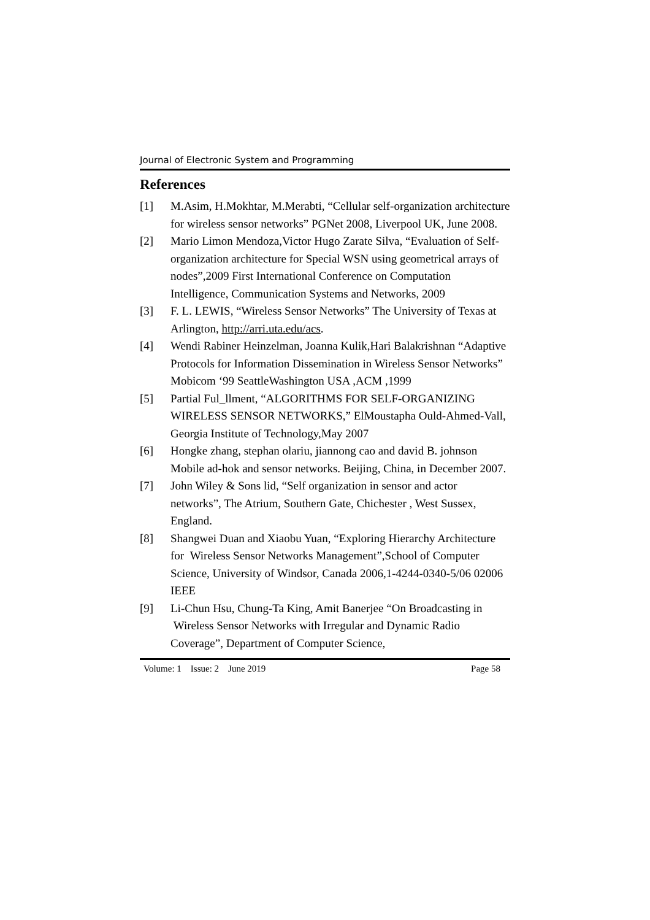Journal of Electronic System and Programming
References
[1] M.Asim, H.Mokhtar, M.Merabti, “Cellular self-organization architecture for wireless sensor networks” PGNet 2008, Liverpool UK, June 2008.
[2] Mario Limon Mendoza,Victor Hugo Zarate Silva, “Evaluation of Self-organization architecture for Special WSN using geometrical arrays of nodes”,2009 First International Conference on Computation Intelligence, Communication Systems and Networks, 2009
[3] F. L. LEWIS, “Wireless Sensor Networks” The University of Texas at Arlington, http://arri.uta.edu/acs.
[4] Wendi Rabiner Heinzelman, Joanna Kulik,Hari Balakrishnan “Adaptive Protocols for Information Dissemination in Wireless Sensor Networks” Mobicom ‘99 SeattleWashington USA ,ACM ,1999
[5] Partial Ful_llment, “ALGORITHMS FOR SELF-ORGANIZING WIRELESS SENSOR NETWORKS,” ElMoustapha Ould-Ahmed-Vall, Georgia Institute of Technology,May 2007
[6] Hongke zhang, stephan olariu, jiannong cao and david B. johnson Mobile ad-hok and sensor networks. Beijing, China, in December 2007.
[7] John Wiley & Sons lid, “Self organization in sensor and actor networks”, The Atrium, Southern Gate, Chichester , West Sussex, England.
[8] Shangwei Duan and Xiaobu Yuan, “Exploring Hierarchy Architecture for Wireless Sensor Networks Management”,School of Computer Science, University of Windsor, Canada 2006,1-4244-0340-5/06 02006 IEEE
[9] Li-Chun Hsu, Chung-Ta King, Amit Banerjee “On Broadcasting in Wireless Sensor Networks with Irregular and Dynamic Radio Coverage”, Department of Computer Science,
Volume: 1 Issue: 2 June 2019 Page 58